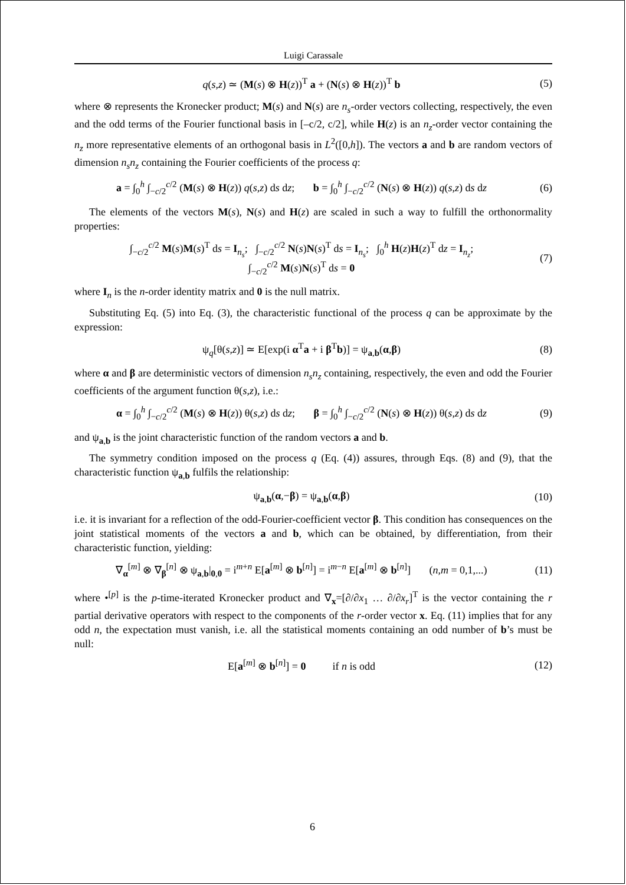Luigi Carassale
q(s,z) ≃ (M(s) ⊗ H(z))<sup>T</sup> a + (N(s) ⊗ H(z))<sup>T</sup> b (5)
where ⊗ represents the Kronecker product; M(s) and N(s) are n<sub>s</sub>-order vectors collecting, respectively, the even and the odd terms of the Fourier functional basis in [–c/2, c/2], while H(z) is an n<sub>z</sub>-order vector containing the n<sub>z</sub> more representative elements of an orthogonal basis in L<sup>2</sup>([0,h]). The vectors a and b are random vectors of dimension n<sub>s</sub>n<sub>z</sub> containing the Fourier coefficients of the process q:
a = ∫<sub>0</sub><sup>h</sup> ∫<sub>−c/2</sub><sup>c/2</sup> (M(s) ⊗ H(z)) q(s,z) ds dz; b = ∫<sub>0</sub><sup>h</sup> ∫<sub>−c/2</sub><sup>c/2</sup> (N(s) ⊗ H(z)) q(s,z) ds dz (6)
The elements of the vectors M(s), N(s) and H(z) are scaled in such a way to fulfill the orthonormality properties:
∫<sub>−c/2</sub><sup>c/2</sup> M(s)M(s)<sup>T</sup> ds = I<sub>n<sub>s</sub></sub>; ∫<sub>−c/2</sub><sup>c/2</sup> N(s)N(s)<sup>T</sup> ds = I<sub>n<sub>s</sub></sub>; ∫<sub>0</sub><sup>h</sup> H(z)H(z)<sup>T</sup> dz = I<sub>n<sub>z</sub></sub>;
∫<sub>−c/2</sub><sup>c/2</sup> M(s)N(s)<sup>T</sup> ds = 0 (7)
where I<sub>n</sub> is the n-order identity matrix and 0 is the null matrix.
Substituting Eq. (5) into Eq. (3), the characteristic functional of the process q can be approximate by the expression:
ψ<sub>q</sub>[θ(s,z)] ≃ E[exp(i α<sup>T</sup>a + i β<sup>T</sup>b)] = ψ<sub>a,b</sub>(α,β) (8)
where α and β are deterministic vectors of dimension n<sub>s</sub>n<sub>z</sub> containing, respectively, the even and odd the Fourier coefficients of the argument function θ(s,z), i.e.:
α = ∫<sub>0</sub><sup>h</sup> ∫<sub>−c/2</sub><sup>c/2</sup> (M(s) ⊗ H(z)) θ(s,z) ds dz; β = ∫<sub>0</sub><sup>h</sup> ∫<sub>−c/2</sub><sup>c/2</sup> (N(s) ⊗ H(z)) θ(s,z) ds dz (9)
and ψ<sub>a,b</sub> is the joint characteristic function of the random vectors a and b.
The symmetry condition imposed on the process q (Eq. (4)) assures, through Eqs. (8) and (9), that the characteristic function ψ<sub>a,b</sub> fulfils the relationship:
ψ<sub>a,b</sub>(α,−β) = ψ<sub>a,b</sub>(α,β) (10)
i.e. it is invariant for a reflection of the odd-Fourier-coefficient vector β. This condition has consequences on the joint statistical moments of the vectors a and b, which can be obtained, by differentiation, from their characteristic function, yielding:
∇<sub>α</sub><sup>[m]</sup> ⊗ ∇<sub>β</sub><sup>[n]</sup> ⊗ ψ<sub>a,b</sub>|<sub>0,0</sub> = i<sup>m+n</sup> E[a<sup>[m]</sup> ⊗ b<sup>[n]</sup>] = i<sup>m−n</sup> E[a<sup>[m]</sup> ⊗ b<sup>[n]</sup>] (n,m = 0,1,...) (11)
where •<sup>[p]</sup> is the p-time-iterated Kronecker product and ∇<sub>x</sub>=[∂/∂x<sub>1</sub> … ∂/∂x<sub>r</sub>]<sup>T</sup> is the vector containing the r partial derivative operators with respect to the components of the r-order vector x. Eq. (11) implies that for any odd n, the expectation must vanish, i.e. all the statistical moments containing an odd number of b’s must be null:
E[a<sup>[m]</sup> ⊗ b<sup>[n]</sup>] = 0 if n is odd (12)
6